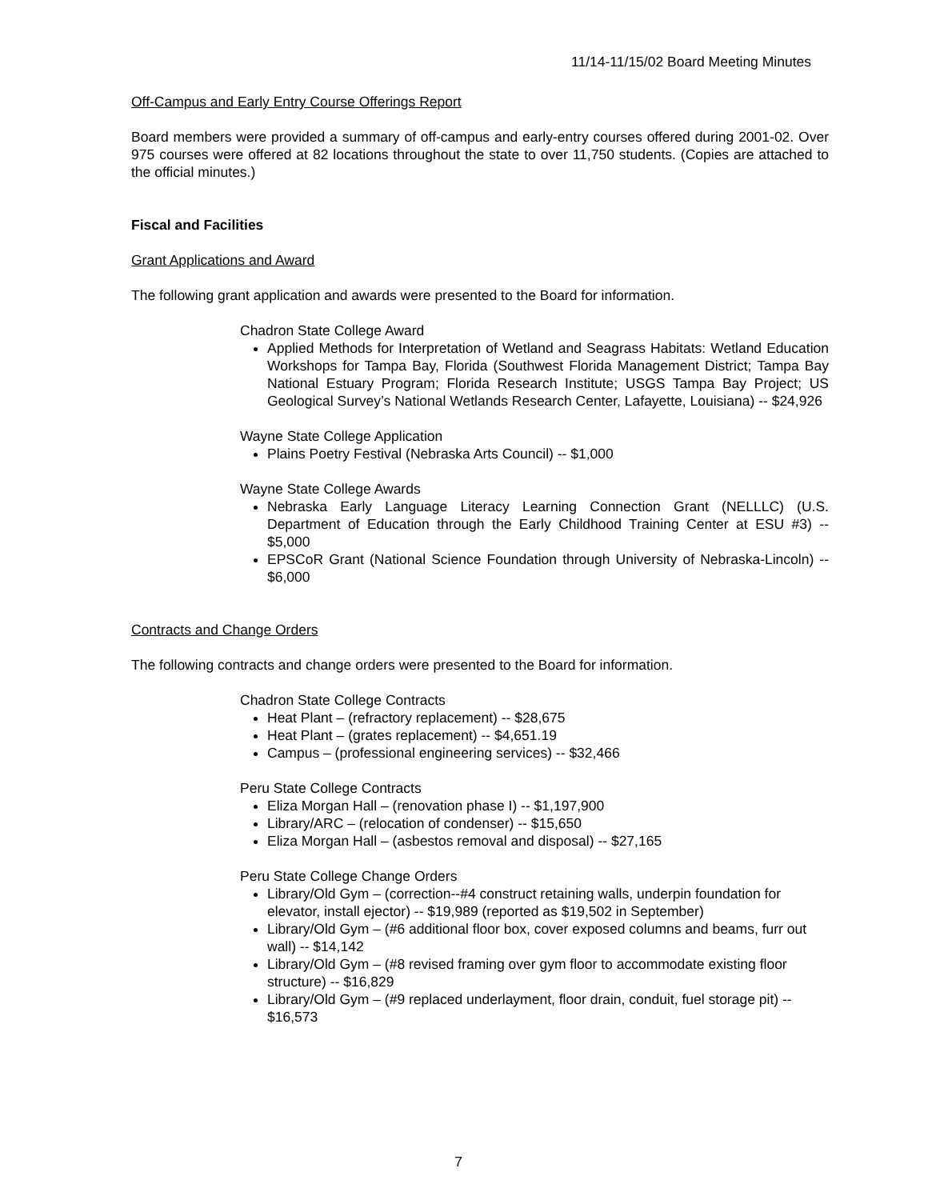11/14-11/15/02 Board Meeting Minutes
Off-Campus and Early Entry Course Offerings Report
Board members were provided a summary of off-campus and early-entry courses offered during 2001-02. Over 975 courses were offered at 82 locations throughout the state to over 11,750 students. (Copies are attached to the official minutes.)
Fiscal and Facilities
Grant Applications and Award
The following grant application and awards were presented to the Board for information.
Chadron State College Award
Applied Methods for Interpretation of Wetland and Seagrass Habitats: Wetland Education Workshops for Tampa Bay, Florida (Southwest Florida Management District; Tampa Bay National Estuary Program; Florida Research Institute; USGS Tampa Bay Project; US Geological Survey’s National Wetlands Research Center, Lafayette, Louisiana) -- $24,926
Wayne State College Application
Plains Poetry Festival (Nebraska Arts Council) -- $1,000
Wayne State College Awards
Nebraska Early Language Literacy Learning Connection Grant (NELLLC) (U.S. Department of Education through the Early Childhood Training Center at ESU #3) -- $5,000
EPSCoR Grant (National Science Foundation through University of Nebraska-Lincoln) -- $6,000
Contracts and Change Orders
The following contracts and change orders were presented to the Board for information.
Chadron State College Contracts
Heat Plant – (refractory replacement) -- $28,675
Heat Plant – (grates replacement) -- $4,651.19
Campus – (professional engineering services) -- $32,466
Peru State College Contracts
Eliza Morgan Hall – (renovation phase I) -- $1,197,900
Library/ARC – (relocation of condenser) -- $15,650
Eliza Morgan Hall – (asbestos removal and disposal) -- $27,165
Peru State College Change Orders
Library/Old Gym – (correction--#4 construct retaining walls, underpin foundation for elevator, install ejector) -- $19,989 (reported as $19,502 in September)
Library/Old Gym – (#6 additional floor box, cover exposed columns and beams, furr out wall) -- $14,142
Library/Old Gym – (#8 revised framing over gym floor to accommodate existing floor structure) -- $16,829
Library/Old Gym – (#9 replaced underlayment, floor drain, conduit, fuel storage pit) -- $16,573
7